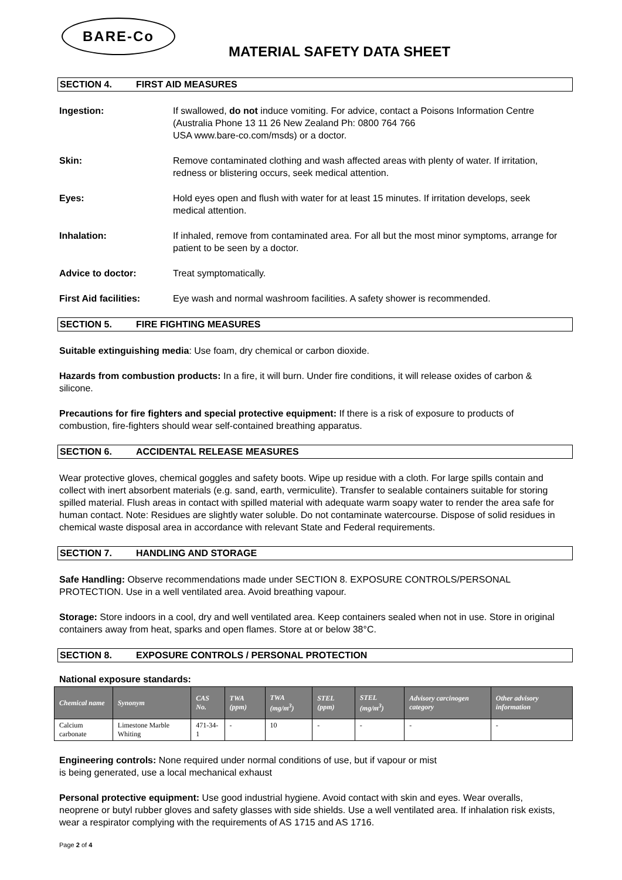BARE-Co
MATERIAL SAFETY DATA SHEET
SECTION 4. FIRST AID MEASURES
Ingestion: If swallowed, do not induce vomiting. For advice, contact a Poisons Information Centre (Australia Phone 13 11 26 New Zealand Ph: 0800 764 766
USA www.bare-co.com/msds) or a doctor.
Skin: Remove contaminated clothing and wash affected areas with plenty of water. If irritation, redness or blistering occurs, seek medical attention.
Eyes: Hold eyes open and flush with water for at least 15 minutes. If irritation develops, seek medical attention.
Inhalation: If inhaled, remove from contaminated area. For all but the most minor symptoms, arrange for patient to be seen by a doctor.
Advice to doctor: Treat symptomatically.
First Aid facilities:
Eye wash and normal washroom facilities. A safety shower is recommended.
SECTION 5. FIRE FIGHTING MEASURES
Suitable extinguishing media: Use foam, dry chemical or carbon dioxide.
Hazards from combustion products: In a fire, it will burn. Under fire conditions, it will release oxides of carbon & silicone.
Precautions for fire fighters and special protective equipment: If there is a risk of exposure to products of combustion, fire-fighters should wear self-contained breathing apparatus.
SECTION 6. ACCIDENTAL RELEASE MEASURES
Wear protective gloves, chemical goggles and safety boots. Wipe up residue with a cloth. For large spills contain and collect with inert absorbent materials (e.g. sand, earth, vermiculite). Transfer to sealable containers suitable for storing spilled material. Flush areas in contact with spilled material with adequate warm soapy water to render the area safe for human contact. Note: Residues are slightly water soluble. Do not contaminate watercourse. Dispose of solid residues in chemical waste disposal area in accordance with relevant State and Federal requirements.
SECTION 7. HANDLING AND STORAGE
Safe Handling: Observe recommendations made under SECTION 8. EXPOSURE CONTROLS/PERSONAL PROTECTION. Use in a well ventilated area. Avoid breathing vapour.
Storage: Store indoors in a cool, dry and well ventilated area. Keep containers sealed when not in use. Store in original containers away from heat, sparks and open flames. Store at or below 38°C.
SECTION 8. EXPOSURE CONTROLS / PERSONAL PROTECTION
National exposure standards:
| Chemical name | Synonym | CAS No. | TWA (ppm) | TWA (mg/m<sup>3</sup>) | STEL (ppm) | STEL (mg/m<sup>3</sup>) | Advisory carcinogen category | Other advisory information |
| --- | --- | --- | --- | --- | --- | --- | --- | --- |
| Calcium carbonate | Limestone Marble Whiting | 471-34-1 | - | 10 | - | - | - | - |
Engineering controls: None required under normal conditions of use, but if vapour or mist
is being generated, use a local mechanical exhaust
Personal protective equipment: Use good industrial hygiene. Avoid contact with skin and eyes. Wear overalls, neoprene or butyl rubber gloves and safety glasses with side shields. Use a well ventilated area. If inhalation risk exists, wear a respirator complying with the requirements of AS 1715 and AS 1716.
Page 2 of 4